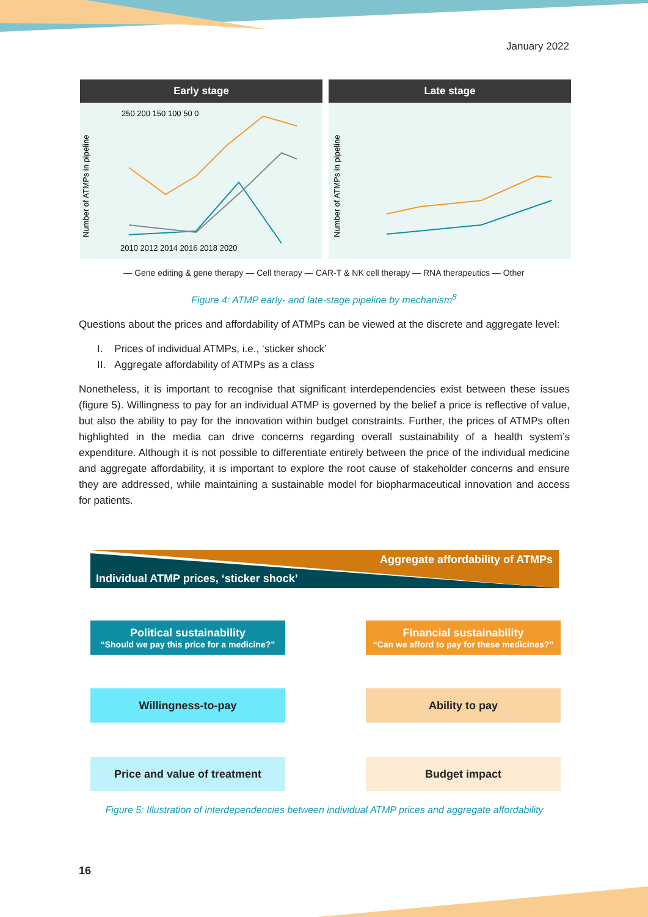January 2022
Early stage
Number of ATMPs in pipeline
250 200 150 100 50 0
2010 2012 2014 2016 2018 2020
Late stage
Number of ATMPs in pipeline
— Gene editing & gene therapy — Cell therapy — CAR-T & NK cell therapy — RNA therapeutics — Other
Figure 4: ATMP early- and late-stage pipeline by mechanism<sup>8</sup>
Questions about the prices and affordability of ATMPs can be viewed at the discrete and aggregate level:
I. Prices of individual ATMPs, i.e., ‘sticker shock’
II. Aggregate affordability of ATMPs as a class
Nonetheless, it is important to recognise that significant interdependencies exist between these issues (figure 5). Willingness to pay for an individual ATMP is governed by the belief a price is reflective of value, but also the ability to pay for the innovation within budget constraints. Further, the prices of ATMPs often highlighted in the media can drive concerns regarding overall sustainability of a health system’s expenditure. Although it is not possible to differentiate entirely between the price of the individual medicine and aggregate affordability, it is important to explore the root cause of stakeholder concerns and ensure they are addressed, while maintaining a sustainable model for biopharmaceutical innovation and access for patients.
Aggregate affordability of ATMPs
Individual ATMP prices, ‘sticker shock’
Political sustainability
“Should we pay this price for a medicine?”
Financial sustainability
“Can we afford to pay for these medicines?”
Willingness-to-pay Ability to pay
Price and value of treatment Budget impact
Figure 5: Illustration of interdependencies between individual ATMP prices and aggregate affordability
16